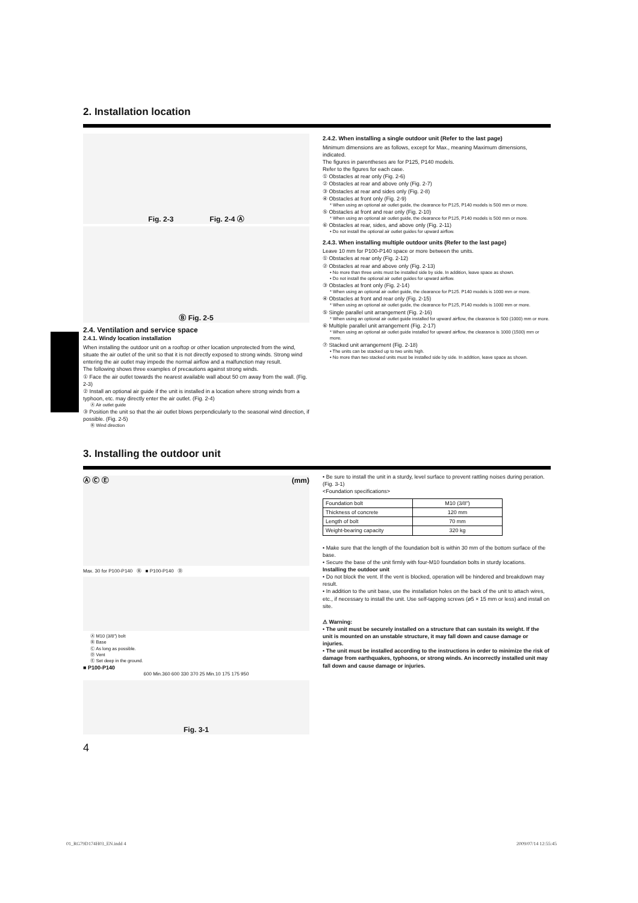2. Installation location
Fig. 2-3 Fig. 2-4 Ⓐ
Ⓑ Fig. 2-5
2.4. Ventilation and service space
2.4.1. Windy location installation
When installing the outdoor unit on a rooftop or other location unprotected from the wind, situate the air outlet of the unit so that it is not directly exposed to strong winds. Strong wind entering the air outlet may impede the normal airflow and a malfunction may result.
The following shows three examples of precautions against strong winds.
① Face the air outlet towards the nearest available wall about 50 cm away from the wall. (Fig. 2-3)
② Install an optional air guide if the unit is installed in a location where strong winds from a typhoon, etc. may directly enter the air outlet. (Fig. 2-4)
Ⓐ Air outlet guide
③ Position the unit so that the air outlet blows perpendicularly to the seasonal wind direction, if possible. (Fig. 2-5)
Ⓑ Wind direction
2.4.2. When installing a single outdoor unit (Refer to the last page)
Minimum dimensions are as follows, except for Max., meaning Maximum dimensions, indicated.
The figures in parentheses are for P125, P140 models.
Refer to the figures for each case.
① Obstacles at rear only (Fig. 2-6)
② Obstacles at rear and above only (Fig. 2-7)
③ Obstacles at rear and sides only (Fig. 2-8)
④ Obstacles at front only (Fig. 2-9)
* When using an optional air outlet guide, the clearance for P125, P140 models is 500 mm or more.
⑤ Obstacles at front and rear only (Fig. 2-10)
* When using an optional air outlet guide, the clearance for P125, P140 models is 500 mm or more.
⑥ Obstacles at rear, sides, and above only (Fig. 2-11)
• Do not install the optional air outlet guides for upward airflow.
2.4.3. When installing multiple outdoor units (Refer to the last page)
Leave 10 mm for P100-P140 space or more between the units.
① Obstacles at rear only (Fig. 2-12)
② Obstacles at rear and above only (Fig. 2-13)
• No more than three units must be installed side by side. In addition, leave space as shown.
• Do not install the optional air outlet guides for upward airflow.
③ Obstacles at front only (Fig. 2-14)
* When using an optional air outlet guide, the clearance for P125. P140 models is 1000 mm or more.
④ Obstacles at front and rear only (Fig. 2-15)
* When using an optional air outlet guide, the clearance for P125, P140 models is 1000 mm or more.
⑤ Single parallel unit arrangement (Fig. 2-16)
* When using an optional air outlet guide installed for upward airflow, the clearance is 500 (1000) mm or more.
⑥ Multiple parallel unit arrangement (Fig. 2-17)
* When using an optional air outlet guide installed for upward airflow, the clearance is 1000 (1500) mm or more.
⑦ Stacked unit arrangement (Fig. 2-18)
• The units can be stacked up to two units high.
• No more than two stacked units must be installed side by side. In addition, leave space as shown.
3. Installing the outdoor unit
Ⓐ Ⓒ Ⓔ (mm)
Max. 30 for P100-P140 Ⓑ ■ P100-P140 Ⓓ
Ⓐ M10 (3/8") bolt
Ⓑ Base
Ⓒ As long as possible.
Ⓓ Vent
Ⓔ Set deep in the ground.
■ P100-P140
600 Min.360 600 330 370 25 Min.10 175 175 950
Fig. 3-1
• Be sure to install the unit in a sturdy, level surface to prevent rattling noises during peration. (Fig. 3-1)
<Foundation specifications>
| Foundation bolt | M10 (3/8") |
| Thickness of concrete | 120 mm |
| Length of bolt | 70 mm |
| Weight-bearing capacity | 320 kg |
• Make sure that the length of the foundation bolt is within 30 mm of the bottom surface of the base.
• Secure the base of the unit firmly with four-M10 foundation bolts in sturdy locations.
Installing the outdoor unit
• Do not block the vent. If the vent is blocked, operation will be hindered and breakdown may result.
• In addition to the unit base, use the installation holes on the back of the unit to attach wires, etc., if necessary to install the unit. Use self-tapping screws (ø5 × 15 mm or less) and install on site.
⚠ Warning:
• The unit must be securely installed on a structure that can sustain its weight. If the unit is mounted on an unstable structure, it may fall down and cause damage or injuries.
• The unit must be installed according to the instructions in order to minimize the risk of damage from earthquakes, typhoons, or strong winds. An incorrectly installed unit may fall down and cause damage or injuries.
4
01_RG79D174H03_EN.indd 4 2009/07/14 12:55:45